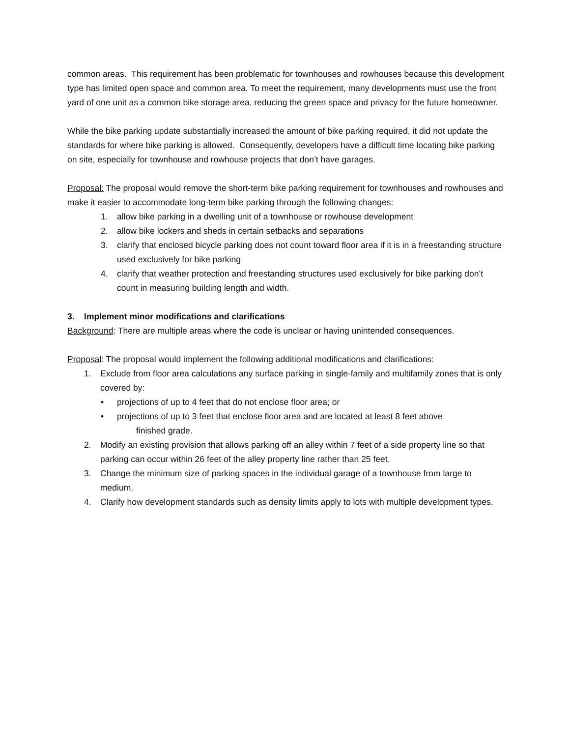common areas. This requirement has been problematic for townhouses and rowhouses because this development type has limited open space and common area. To meet the requirement, many developments must use the front yard of one unit as a common bike storage area, reducing the green space and privacy for the future homeowner.
While the bike parking update substantially increased the amount of bike parking required, it did not update the standards for where bike parking is allowed. Consequently, developers have a difficult time locating bike parking on site, especially for townhouse and rowhouse projects that don’t have garages.
Proposal: The proposal would remove the short-term bike parking requirement for townhouses and rowhouses and make it easier to accommodate long-term bike parking through the following changes:
1. allow bike parking in a dwelling unit of a townhouse or rowhouse development
2. allow bike lockers and sheds in certain setbacks and separations
3. clarify that enclosed bicycle parking does not count toward floor area if it is in a freestanding structure used exclusively for bike parking
4. clarify that weather protection and freestanding structures used exclusively for bike parking don’t count in measuring building length and width.
3. Implement minor modifications and clarifications
Background: There are multiple areas where the code is unclear or having unintended consequences.
Proposal: The proposal would implement the following additional modifications and clarifications:
1. Exclude from floor area calculations any surface parking in single-family and multifamily zones that is only covered by:
• projections of up to 4 feet that do not enclose floor area; or
• projections of up to 3 feet that enclose floor area and are located at least 8 feet above
finished grade.
2. Modify an existing provision that allows parking off an alley within 7 feet of a side property line so that parking can occur within 26 feet of the alley property line rather than 25 feet.
3. Change the minimum size of parking spaces in the individual garage of a townhouse from large to medium.
4. Clarify how development standards such as density limits apply to lots with multiple development types.